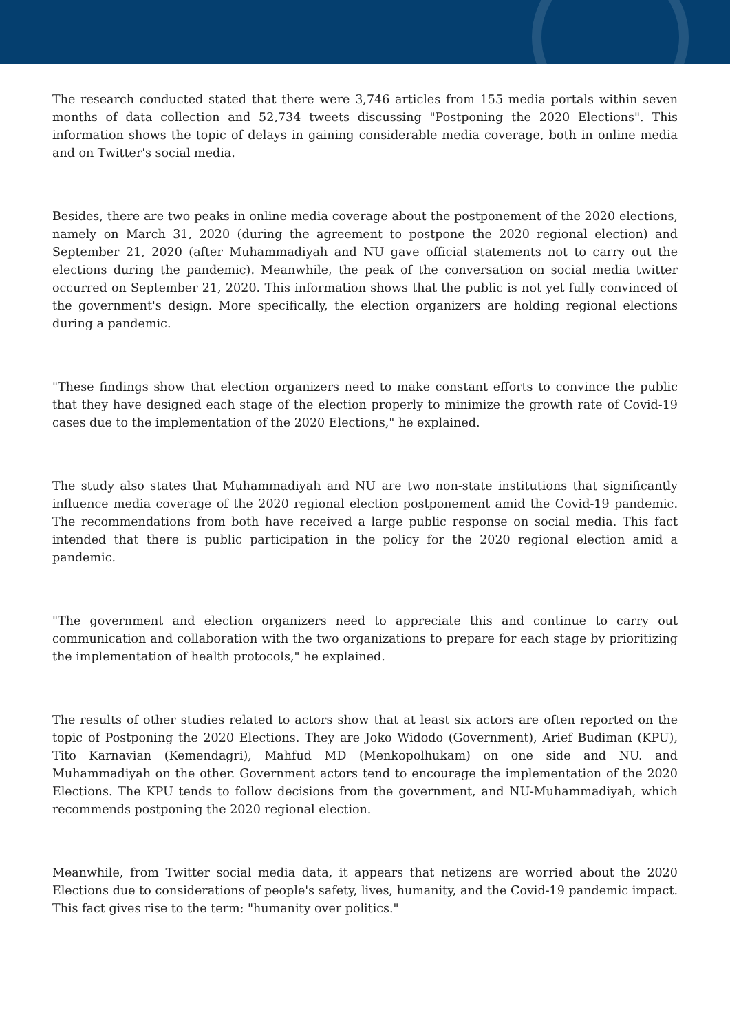The research conducted stated that there were 3,746 articles from 155 media portals within seven months of data collection and 52,734 tweets discussing "Postponing the 2020 Elections". This information shows the topic of delays in gaining considerable media coverage, both in online media and on Twitter's social media.
Besides, there are two peaks in online media coverage about the postponement of the 2020 elections, namely on March 31, 2020 (during the agreement to postpone the 2020 regional election) and September 21, 2020 (after Muhammadiyah and NU gave official statements not to carry out the elections during the pandemic). Meanwhile, the peak of the conversation on social media twitter occurred on September 21, 2020. This information shows that the public is not yet fully convinced of the government's design. More specifically, the election organizers are holding regional elections during a pandemic.
"These findings show that election organizers need to make constant efforts to convince the public that they have designed each stage of the election properly to minimize the growth rate of Covid-19 cases due to the implementation of the 2020 Elections," he explained.
The study also states that Muhammadiyah and NU are two non-state institutions that significantly influence media coverage of the 2020 regional election postponement amid the Covid-19 pandemic. The recommendations from both have received a large public response on social media. This fact intended that there is public participation in the policy for the 2020 regional election amid a pandemic.
"The government and election organizers need to appreciate this and continue to carry out communication and collaboration with the two organizations to prepare for each stage by prioritizing the implementation of health protocols," he explained.
The results of other studies related to actors show that at least six actors are often reported on the topic of Postponing the 2020 Elections. They are Joko Widodo (Government), Arief Budiman (KPU), Tito Karnavian (Kemendagri), Mahfud MD (Menkopolhukam) on one side and NU. and Muhammadiyah on the other. Government actors tend to encourage the implementation of the 2020 Elections. The KPU tends to follow decisions from the government, and NU-Muhammadiyah, which recommends postponing the 2020 regional election.
Meanwhile, from Twitter social media data, it appears that netizens are worried about the 2020 Elections due to considerations of people's safety, lives, humanity, and the Covid-19 pandemic impact. This fact gives rise to the term: "humanity over politics."